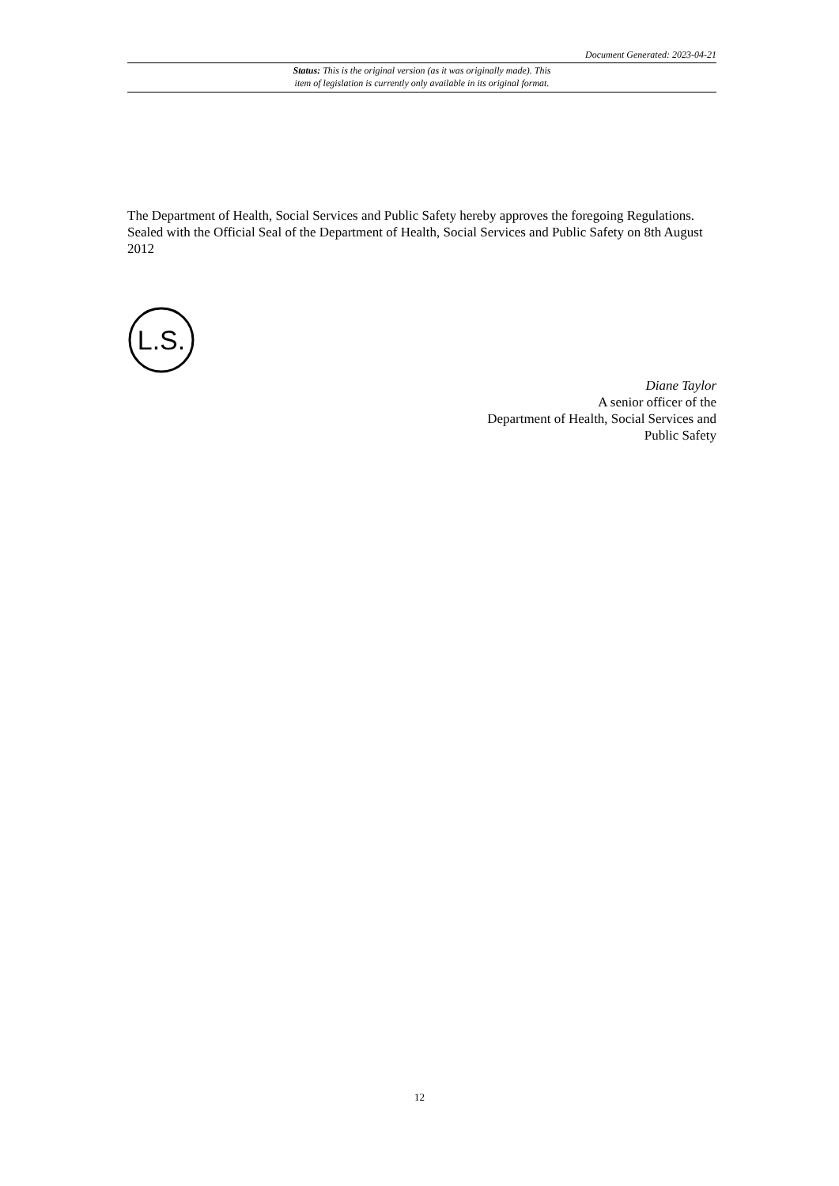Document Generated: 2023-04-21
Status: This is the original version (as it was originally made). This
item of legislation is currently only available in its original format.
The Department of Health, Social Services and Public Safety hereby approves the foregoing Regulations.
Sealed with the Official Seal of the Department of Health, Social Services and Public Safety on 8th August 2012
L.S.
Diane Taylor
A senior officer of the
Department of Health, Social Services and
Public Safety
12